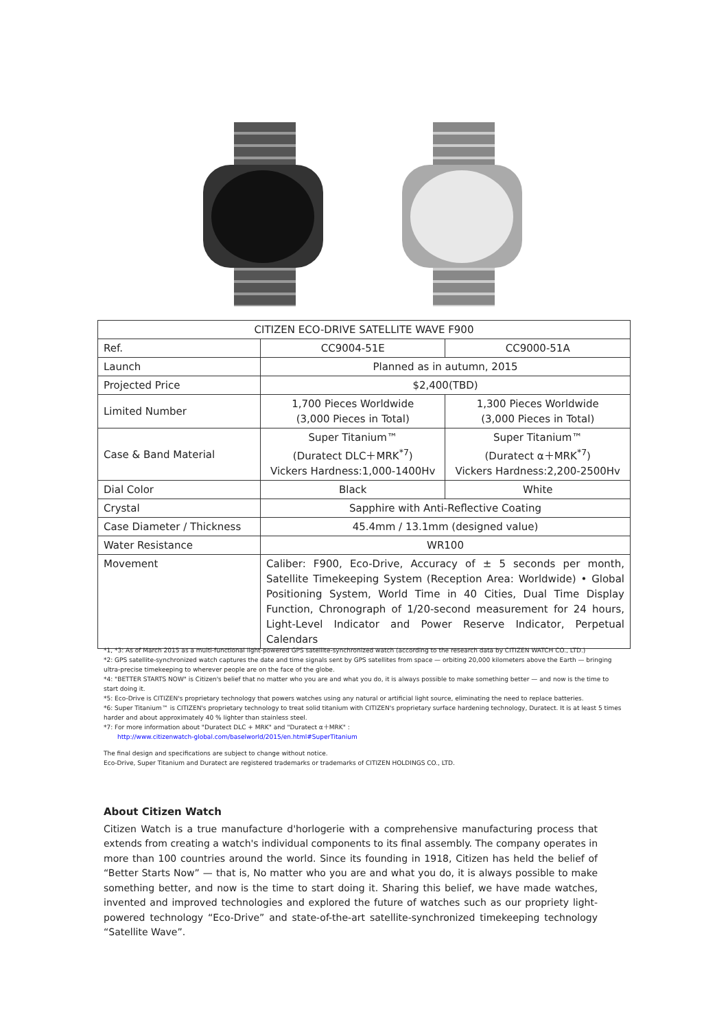| CITIZEN ECO-DRIVE SATELLITE WAVE F900 | | |
| --- | --- | --- |
| Ref. | CC9004-51E | CC9000-51A |
| Launch | Planned as in autumn, 2015 | |
| Projected Price | $2,400(TBD) | |
| Limited Number | 1,700 Pieces Worldwide (3,000 Pieces in Total) | 1,300 Pieces Worldwide (3,000 Pieces in Total) |
| Case & Band Material | Super Titanium™ (Duratect DLC＋MRK<sup>*7</sup>) Vickers Hardness:1,000-1400Hv | Super Titanium™ (Duratect α＋MRK<sup>*7</sup>) Vickers Hardness:2,200-2500Hv |
| Dial Color | Black | White |
| Crystal | Sapphire with Anti-Reflective Coating | |
| Case Diameter / Thickness | 45.4mm / 13.1mm (designed value) | |
| Water Resistance | WR100 | |
| Movement | Caliber: F900, Eco-Drive, Accuracy of ± 5 seconds per month, Satellite Timekeeping System (Reception Area: Worldwide) • Global Positioning System, World Time in 40 Cities, Dual Time Display Function, Chronograph of 1/20-second measurement for 24 hours, Light-Level Indicator and Power Reserve Indicator, Perpetual Calendars | |
*1, *3: As of March 2015 as a multi-functional light-powered GPS satellite-synchronized watch (according to the research data by CITIZEN WATCH CO., LTD.)
*2: GPS satellite-synchronized watch captures the date and time signals sent by GPS satellites from space — orbiting 20,000 kilometers above the Earth — bringing ultra-precise timekeeping to wherever people are on the face of the globe.
*4: "BETTER STARTS NOW" is Citizen's belief that no matter who you are and what you do, it is always possible to make something better — and now is the time to start doing it.
*5: Eco-Drive is CITIZEN's proprietary technology that powers watches using any natural or artificial light source, eliminating the need to replace batteries.
*6: Super Titanium™ is CITIZEN's proprietary technology to treat solid titanium with CITIZEN's proprietary surface hardening technology, Duratect. It is at least 5 times harder and about approximately 40 % lighter than stainless steel.
*7: For more information about "Duratect DLC + MRK" and "Duratect α＋MRK" :
http://www.citizenwatch-global.com/baselworld/2015/en.html#SuperTitanium
The final design and specifications are subject to change without notice.
Eco-Drive, Super Titanium and Duratect are registered trademarks or trademarks of CITIZEN HOLDINGS CO., LTD.
About Citizen Watch
Citizen Watch is a true manufacture d'horlogerie with a comprehensive manufacturing process that extends from creating a watch's individual components to its final assembly. The company operates in more than 100 countries around the world. Since its founding in 1918, Citizen has held the belief of “Better Starts Now” — that is, No matter who you are and what you do, it is always possible to make something better, and now is the time to start doing it. Sharing this belief, we have made watches, invented and improved technologies and explored the future of watches such as our propriety light-powered technology “Eco-Drive” and state-of-the-art satellite-synchronized timekeeping technology “Satellite Wave”.